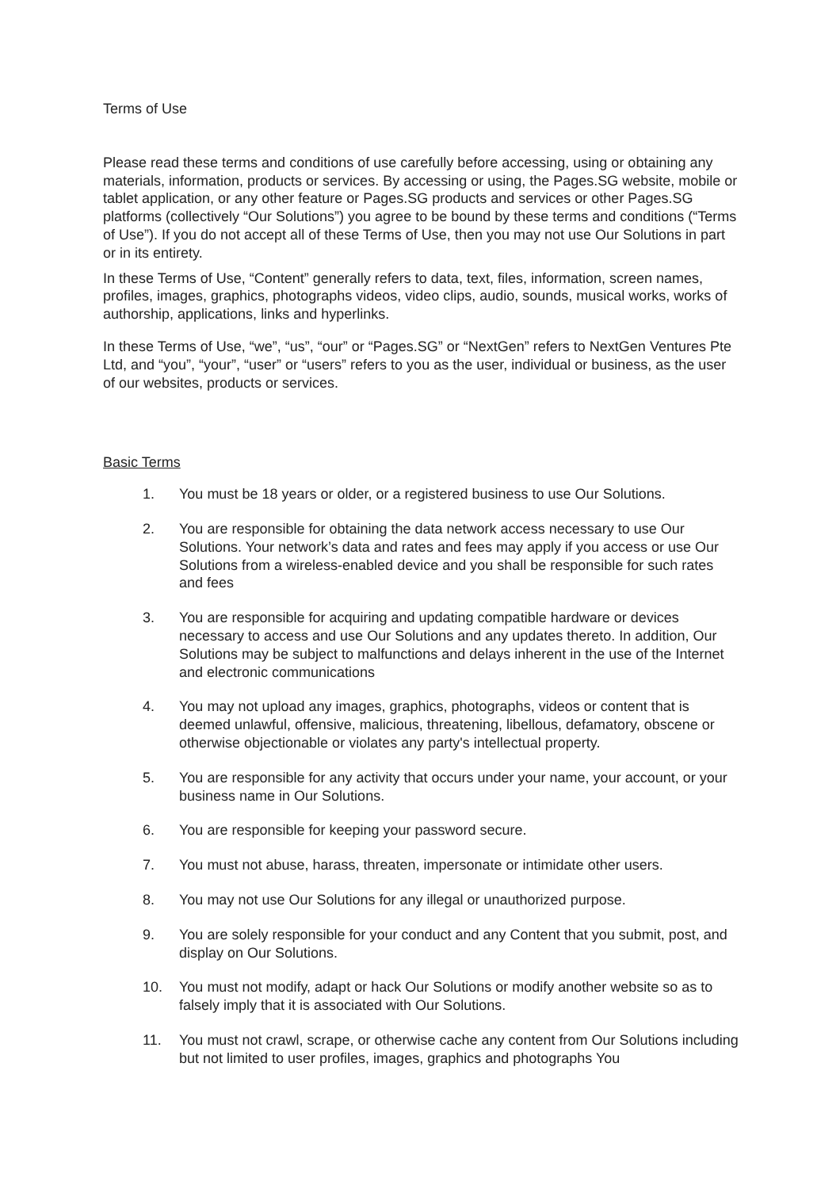Terms of Use
Please read these terms and conditions of use carefully before accessing, using or obtaining any materials, information, products or services. By accessing or using, the Pages.SG website, mobile or tablet application, or any other feature or Pages.SG products and services or other Pages.SG platforms (collectively “Our Solutions”) you agree to be bound by these terms and conditions (“Terms of Use”). If you do not accept all of these Terms of Use, then you may not use Our Solutions in part or in its entirety.
In these Terms of Use, “Content” generally refers to data, text, files, information, screen names, profiles, images, graphics, photographs videos, video clips, audio, sounds, musical works, works of authorship, applications, links and hyperlinks.
In these Terms of Use, “we”, “us”, “our” or “Pages.SG” or “NextGen” refers to NextGen Ventures Pte Ltd, and “you”, “your”, “user” or “users” refers to you as the user, individual or business, as the user of our websites, products or services.
Basic Terms
1. You must be 18 years or older, or a registered business to use Our Solutions.
2. You are responsible for obtaining the data network access necessary to use Our Solutions. Your network’s data and rates and fees may apply if you access or use Our Solutions from a wireless-enabled device and you shall be responsible for such rates and fees
3. You are responsible for acquiring and updating compatible hardware or devices necessary to access and use Our Solutions and any updates thereto. In addition, Our Solutions may be subject to malfunctions and delays inherent in the use of the Internet and electronic communications
4. You may not upload any images, graphics, photographs, videos or content that is deemed unlawful, offensive, malicious, threatening, libellous, defamatory, obscene or otherwise objectionable or violates any party's intellectual property.
5. You are responsible for any activity that occurs under your name, your account, or your business name in Our Solutions.
6. You are responsible for keeping your password secure.
7. You must not abuse, harass, threaten, impersonate or intimidate other users.
8. You may not use Our Solutions for any illegal or unauthorized purpose.
9. You are solely responsible for your conduct and any Content that you submit, post, and display on Our Solutions.
10. You must not modify, adapt or hack Our Solutions or modify another website so as to falsely imply that it is associated with Our Solutions.
11. You must not crawl, scrape, or otherwise cache any content from Our Solutions including but not limited to user profiles, images, graphics and photographs You